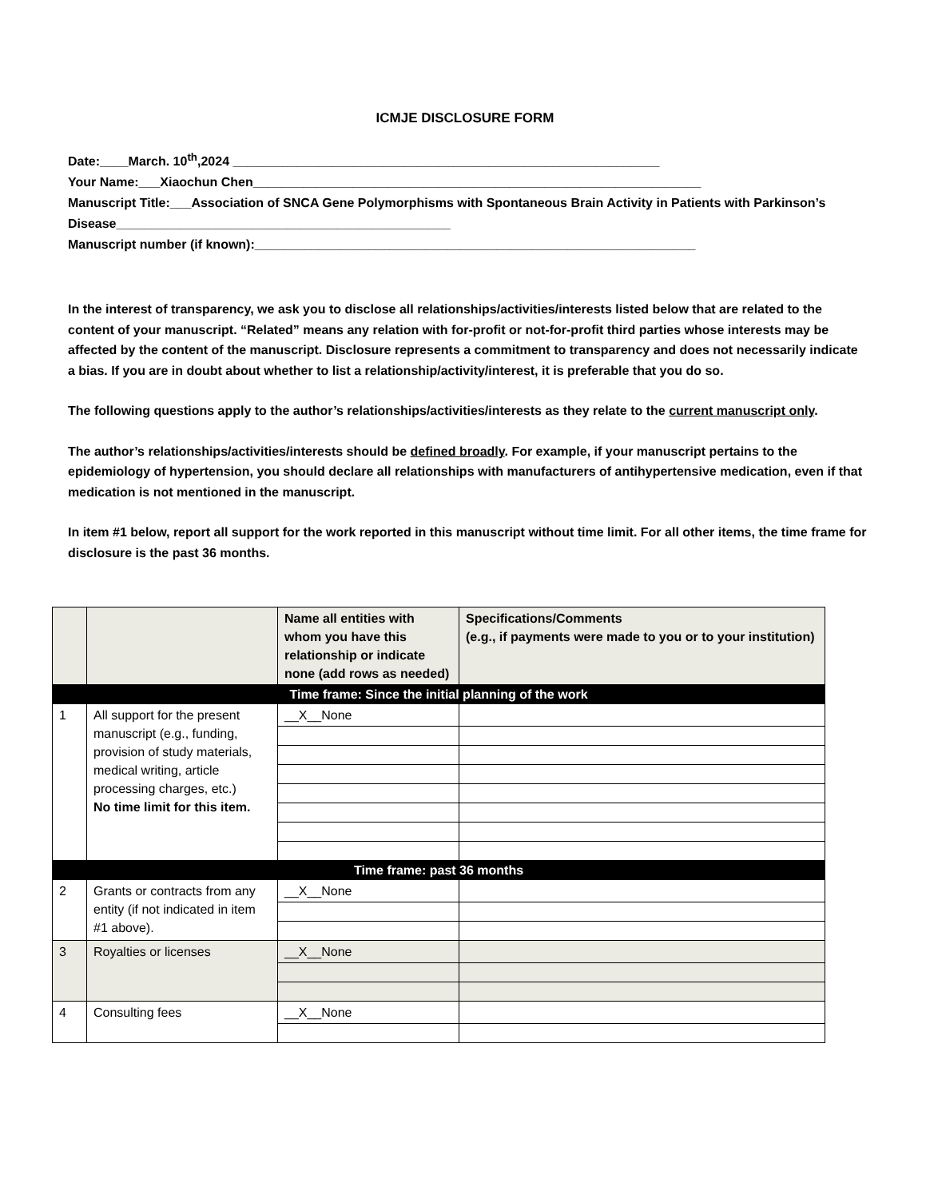ICMJE DISCLOSURE FORM
Date:____March. 10<sup>th</sup>,2024 ____________________________________________________________
Your Name:___Xiaochun Chen_______________________________________________________________
Manuscript Title:___Association of SNCA Gene Polymorphisms with Spontaneous Brain Activity in Patients with Parkinson’s Disease_______________________________________________
Manuscript number (if known):______________________________________________________________
In the interest of transparency, we ask you to disclose all relationships/activities/interests listed below that are related to the content of your manuscript. “Related” means any relation with for-profit or not-for-profit third parties whose interests may be affected by the content of the manuscript. Disclosure represents a commitment to transparency and does not necessarily indicate a bias. If you are in doubt about whether to list a relationship/activity/interest, it is preferable that you do so.
The following questions apply to the author’s relationships/activities/interests as they relate to the current manuscript only.
The author’s relationships/activities/interests should be defined broadly. For example, if your manuscript pertains to the epidemiology of hypertension, you should declare all relationships with manufacturers of antihypertensive medication, even if that medication is not mentioned in the manuscript.
In item #1 below, report all support for the work reported in this manuscript without time limit. For all other items, the time frame for disclosure is the past 36 months.
| | | Name all entities with whom you have this relationship or indicate none (add rows as needed) | Specifications/Comments (e.g., if payments were made to you or to your institution) |
| --- | --- | --- | --- |
| Time frame: Since the initial planning of the work | | | |
| 1 | All support for the present manuscript (e.g., funding, provision of study materials, medical writing, article processing charges, etc.) No time limit for this item. | __X__None | |
| Time frame: past 36 months | | | |
| 2 | Grants or contracts from any entity (if not indicated in item #1 above). | __X__None | |
| 3 | Royalties or licenses | __X__None | |
| 4 | Consulting fees | __X__None | |